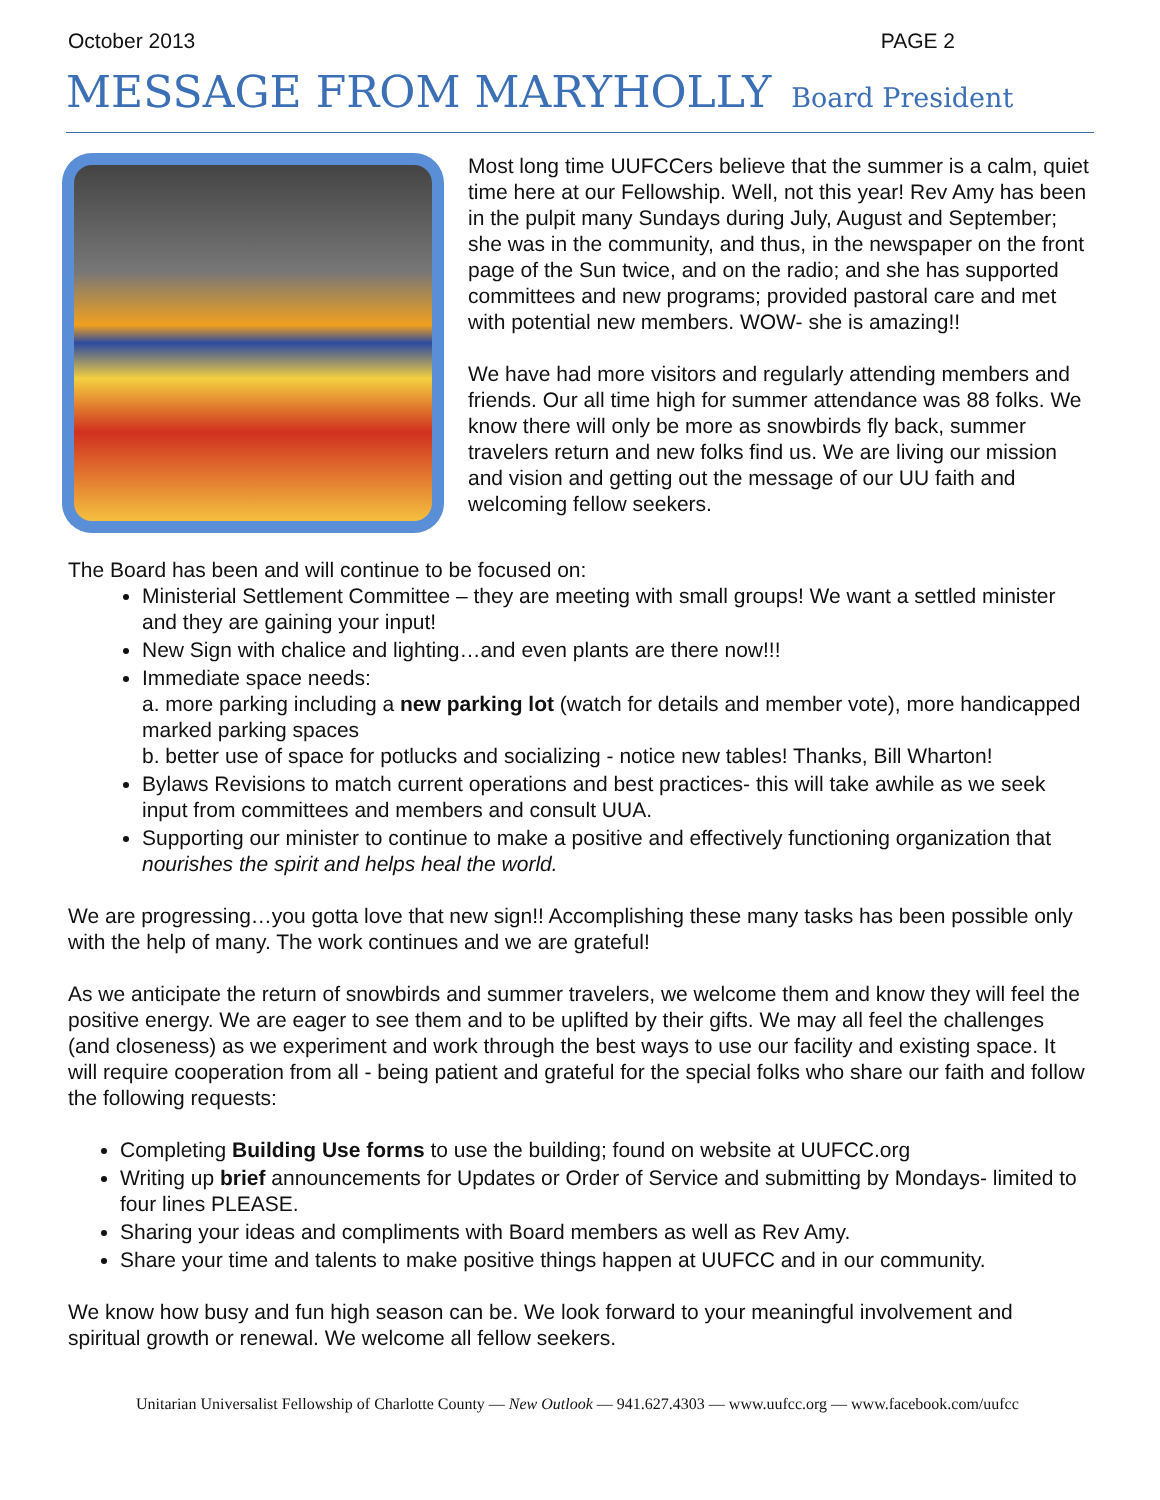October 2013 PAGE 2
MESSAGE FROM MARYHOLLY Board President
Most long time UUFCCers believe that the summer is a calm, quiet time here at our Fellowship. Well, not this year! Rev Amy has been in the pulpit many Sundays during July, August and September; she was in the community, and thus, in the newspaper on the front page of the Sun twice, and on the radio; and she has supported committees and new programs; provided pastoral care and met with potential new members. WOW- she is amazing!!
We have had more visitors and regularly attending members and friends. Our all time high for summer attendance was 88 folks. We know there will only be more as snowbirds fly back, summer travelers return and new folks find us. We are living our mission and vision and getting out the message of our UU faith and welcoming fellow seekers.
The Board has been and will continue to be focused on:
Ministerial Settlement Committee – they are meeting with small groups! We want a settled minister and they are gaining your input!
New Sign with chalice and lighting…and even plants are there now!!!
Immediate space needs:
a. more parking including a new parking lot (watch for details and member vote), more handicapped marked parking spaces
b. better use of space for potlucks and socializing - notice new tables! Thanks, Bill Wharton!
Bylaws Revisions to match current operations and best practices- this will take awhile as we seek input from committees and members and consult UUA.
Supporting our minister to continue to make a positive and effectively functioning organization that nourishes the spirit and helps heal the world.
We are progressing…you gotta love that new sign!! Accomplishing these many tasks has been possible only with the help of many. The work continues and we are grateful!
As we anticipate the return of snowbirds and summer travelers, we welcome them and know they will feel the positive energy. We are eager to see them and to be uplifted by their gifts. We may all feel the challenges (and closeness) as we experiment and work through the best ways to use our facility and existing space. It will require cooperation from all - being patient and grateful for the special folks who share our faith and follow the following requests:
Completing Building Use forms to use the building; found on website at UUFCC.org
Writing up brief announcements for Updates or Order of Service and submitting by Mondays- limited to four lines PLEASE.
Sharing your ideas and compliments with Board members as well as Rev Amy.
Share your time and talents to make positive things happen at UUFCC and in our community.
We know how busy and fun high season can be. We look forward to your meaningful involvement and spiritual growth or renewal. We welcome all fellow seekers.
Unitarian Universalist Fellowship of Charlotte County — New Outlook — 941.627.4303 — www.uufcc.org — www.facebook.com/uufcc